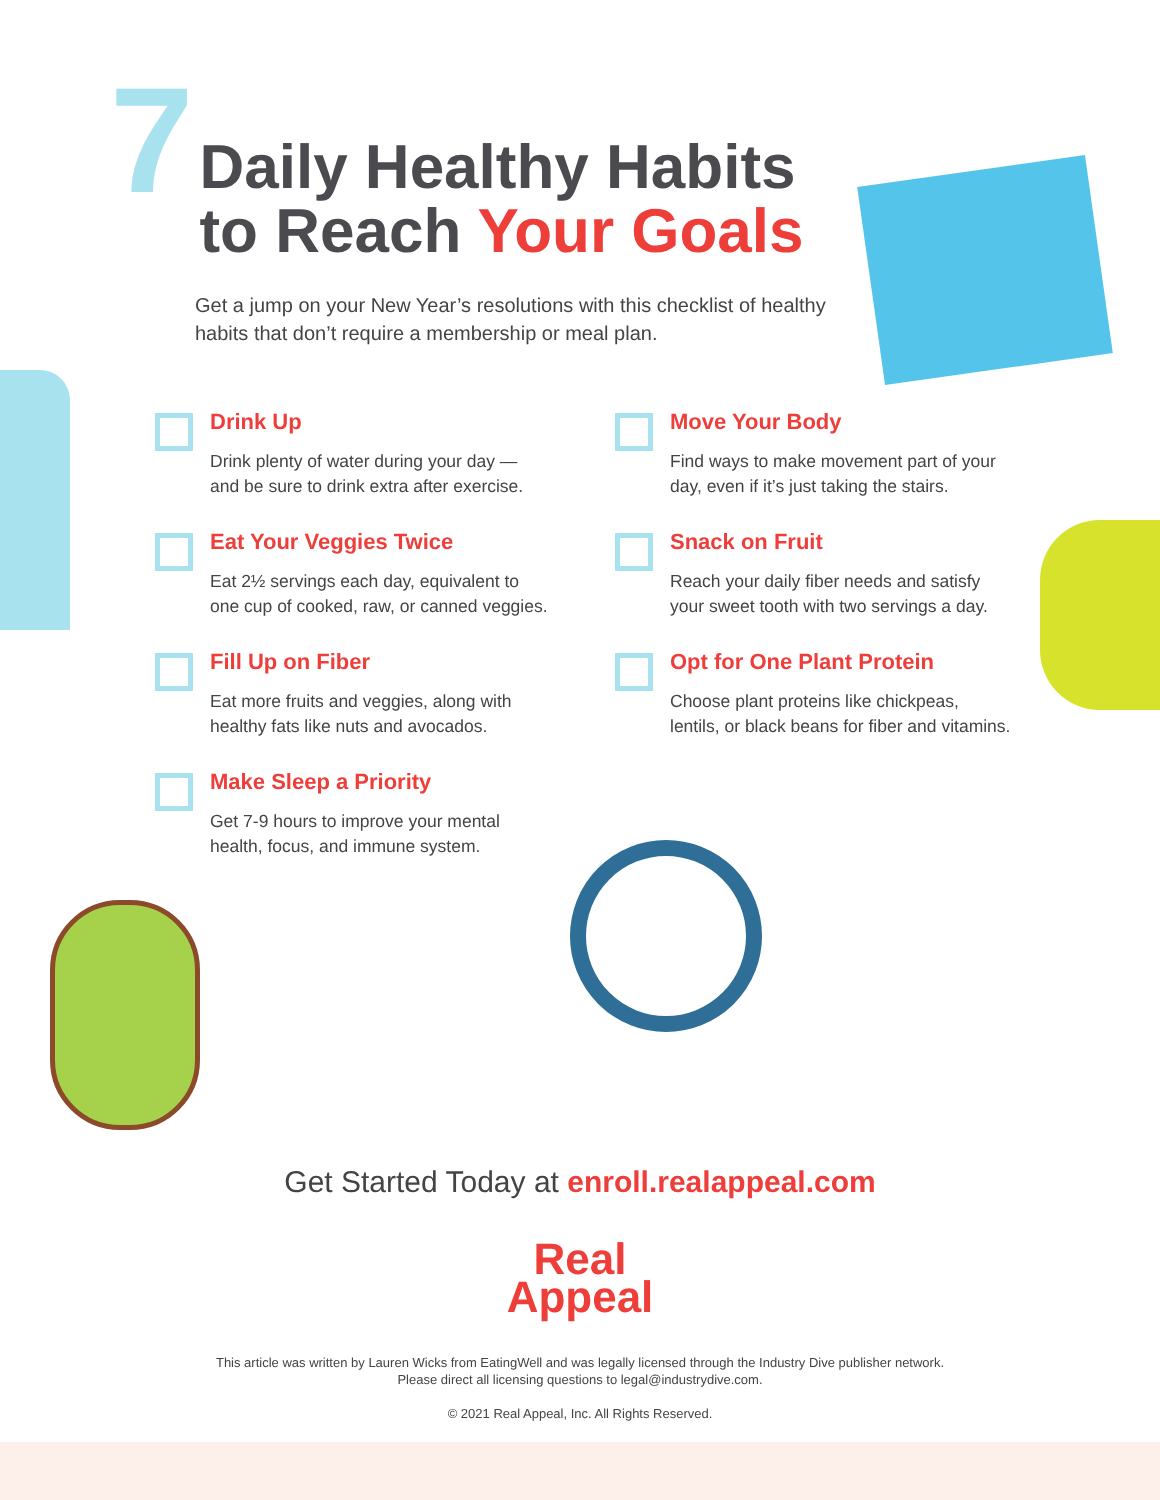7
Daily Healthy Habits
to Reach Your Goals
Get a jump on your New Year’s resolutions with this checklist of healthy habits that don’t require a membership or meal plan.
Drink Up
Drink plenty of water during your day —
and be sure to drink extra after exercise.
Move Your Body
Find ways to make movement part of your
day, even if it’s just taking the stairs.
Eat Your Veggies Twice
Eat 2½ servings each day, equivalent to
one cup of cooked, raw, or canned veggies.
Snack on Fruit
Reach your daily fiber needs and satisfy
your sweet tooth with two servings a day.
Fill Up on Fiber
Eat more fruits and veggies, along with
healthy fats like nuts and avocados.
Opt for One Plant Protein
Choose plant proteins like chickpeas,
lentils, or black beans for fiber and vitamins.
Make Sleep a Priority
Get 7-9 hours to improve your mental
health, focus, and immune system.
Get Started Today at enroll.realappeal.com
Real
Appeal
This article was written by Lauren Wicks from EatingWell and was legally licensed through the Industry Dive publisher network.
Please direct all licensing questions to legal@industrydive.com.
© 2021 Real Appeal, Inc. All Rights Reserved.